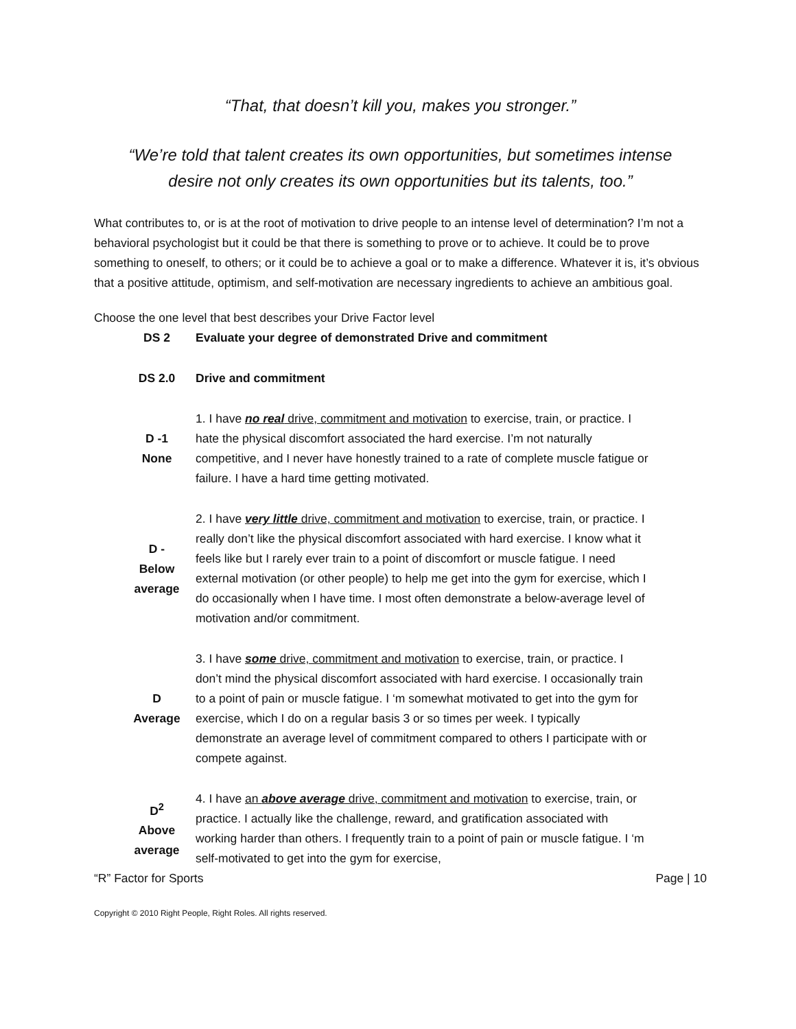“That, that doesn’t kill you, makes you stronger.”
“We’re told that talent creates its own opportunities, but sometimes intense
desire not only creates its own opportunities but its talents, too.”
What contributes to, or is at the root of motivation to drive people to an intense level of determination? I’m not a behavioral psychologist but it could be that there is something to prove or to achieve. It could be to prove something to oneself, to others; or it could be to achieve a goal or to make a difference. Whatever it is, it’s obvious that a positive attitude, optimism, and self-motivation are necessary ingredients to achieve an ambitious goal.
Choose the one level that best describes your Drive Factor level
| DS 2 | Evaluate your degree of demonstrated Drive and commitment |
| DS 2.0 | Drive and commitment |
| D -1 None | 1. I have no real drive, commitment and motivation to exercise, train, or practice. I hate the physical discomfort associated the hard exercise. I’m not naturally competitive, and I never have honestly trained to a rate of complete muscle fatigue or failure. I have a hard time getting motivated. |
| D - Below average | 2. I have very little drive, commitment and motivation to exercise, train, or practice. I really don’t like the physical discomfort associated with hard exercise. I know what it feels like but I rarely ever train to a point of discomfort or muscle fatigue. I need external motivation (or other people) to help me get into the gym for exercise, which I do occasionally when I have time. I most often demonstrate a below-average level of motivation and/or commitment. |
| D Average | 3. I have some drive, commitment and motivation to exercise, train, or practice. I don’t mind the physical discomfort associated with hard exercise. I occasionally train to a point of pain or muscle fatigue. I ‘m somewhat motivated to get into the gym for exercise, which I do on a regular basis 3 or so times per week. I typically demonstrate an average level of commitment compared to others I participate with or compete against. |
| D<sup>2</sup> Above average | 4. I have an above average drive, commitment and motivation to exercise, train, or practice. I actually like the challenge, reward, and gratification associated with working harder than others. I frequently train to a point of pain or muscle fatigue. I ‘m self-motivated to get into the gym for exercise, |
“R” Factor for Sports Page | 10
Copyright © 2010 Right People, Right Roles. All rights reserved.